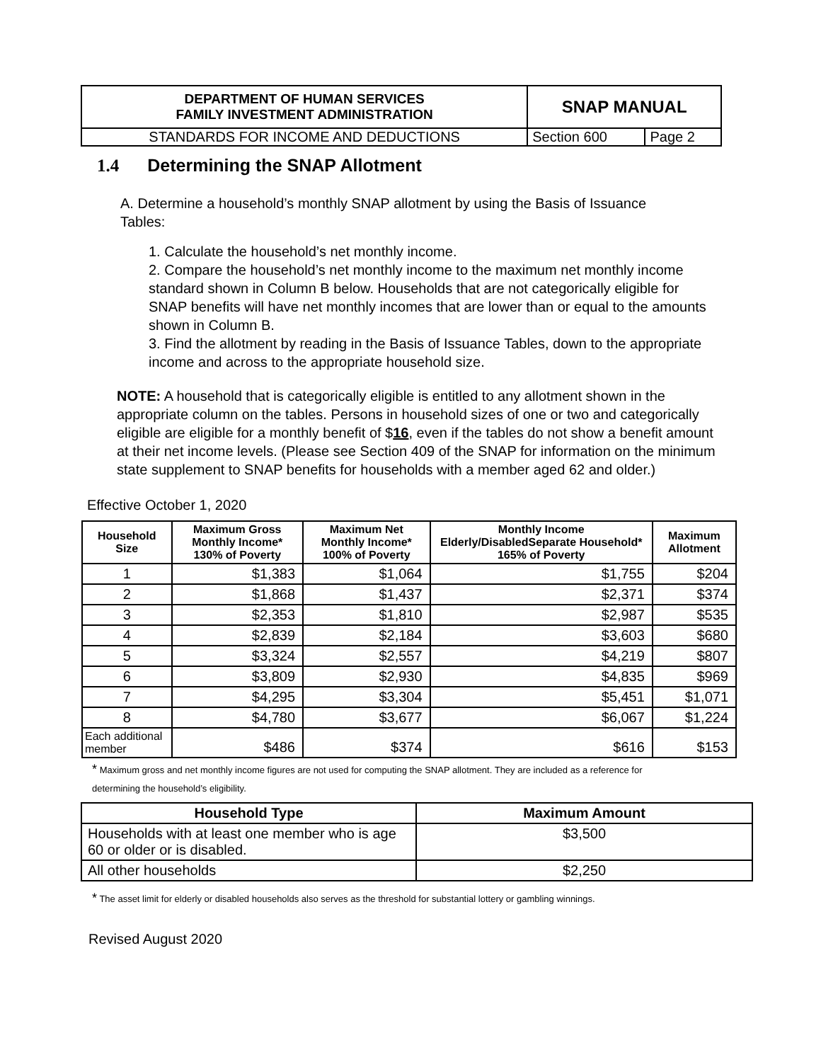| DEPARTMENT OF HUMAN SERVICES FAMILY INVESTMENT ADMINISTRATION | SNAP MANUAL | |
| STANDARDS FOR INCOME AND DEDUCTIONS | Section 600 | Page 2 |
1.4 Determining the SNAP Allotment
A. Determine a household’s monthly SNAP allotment by using the Basis of Issuance Tables:
1. Calculate the household’s net monthly income.
2. Compare the household’s net monthly income to the maximum net monthly income standard shown in Column B below. Households that are not categorically eligible for SNAP benefits will have net monthly incomes that are lower than or equal to the amounts shown in Column B.
3. Find the allotment by reading in the Basis of Issuance Tables, down to the appropriate income and across to the appropriate household size.
NOTE: A household that is categorically eligible is entitled to any allotment shown in the appropriate column on the tables. Persons in household sizes of one or two and categorically eligible are eligible for a monthly benefit of $16, even if the tables do not show a benefit amount at their net income levels. (Please see Section 409 of the SNAP for information on the minimum state supplement to SNAP benefits for households with a member aged 62 and older.)
Effective October 1, 2020
| Household Size | Maximum Gross Monthly Income* 130% of Poverty | Maximum Net Monthly Income* 100% of Poverty | Monthly Income Elderly/DisabledSeparate Household* 165% of Poverty | Maximum Allotment |
| --- | --- | --- | --- | --- |
| 1 | $1,383 | $1,064 | $1,755 | $204 |
| 2 | $1,868 | $1,437 | $2,371 | $374 |
| 3 | $2,353 | $1,810 | $2,987 | $535 |
| 4 | $2,839 | $2,184 | $3,603 | $680 |
| 5 | $3,324 | $2,557 | $4,219 | $807 |
| 6 | $3,809 | $2,930 | $4,835 | $969 |
| 7 | $4,295 | $3,304 | $5,451 | $1,071 |
| 8 | $4,780 | $3,677 | $6,067 | $1,224 |
| Each additional member | $486 | $374 | $616 | $153 |
* Maximum gross and net monthly income figures are not used for computing the SNAP allotment. They are included as a reference for determining the household’s eligibility.
| Household Type | Maximum Amount |
| --- | --- |
| Households with at least one member who is age 60 or older or is disabled. | $3,500 |
| All other households | $2,250 |
* The asset limit for elderly or disabled households also serves as the threshold for substantial lottery or gambling winnings.
Revised August 2020